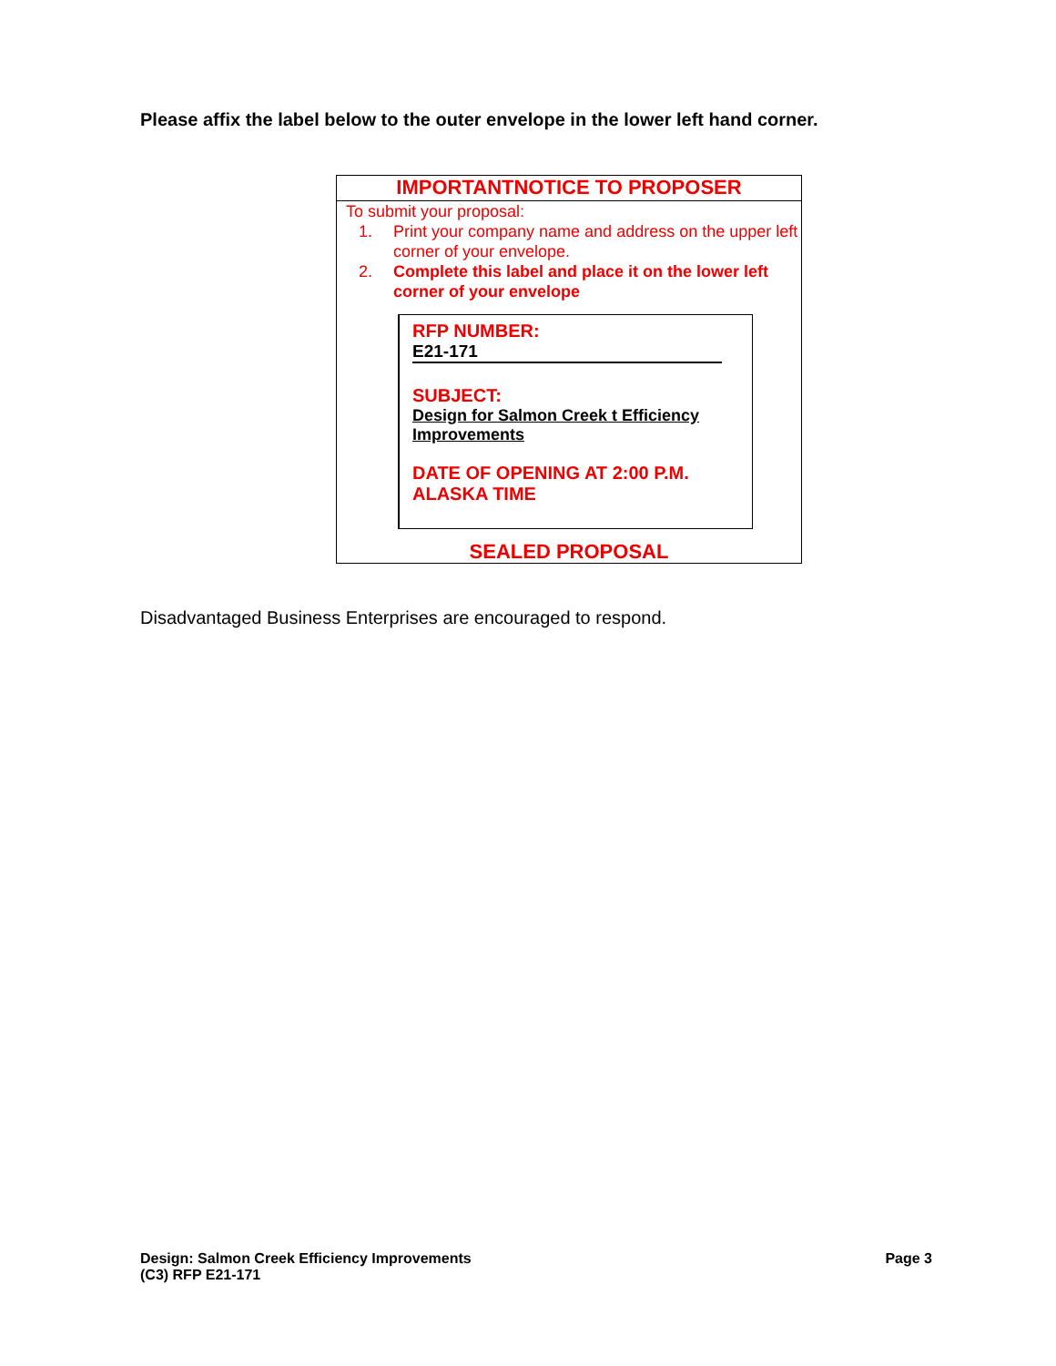Please affix the label below to the outer envelope in the lower left hand corner.
IMPORTANTNOTICE TO PROPOSER
To submit your proposal:
1. Print your company name and address on the upper left corner of your envelope.
2. Complete this label and place it on the lower left corner of your envelope
RFP NUMBER:
E21-171
SUBJECT:
Design for Salmon Creek t Efficiency Improvements
DATE OF OPENING AT 2:00 P.M.
ALASKA TIME
SEALED PROPOSAL
Disadvantaged Business Enterprises are encouraged to respond.
Design: Salmon Creek Efficiency Improvements
(C3) RFP E21-171
Page 3